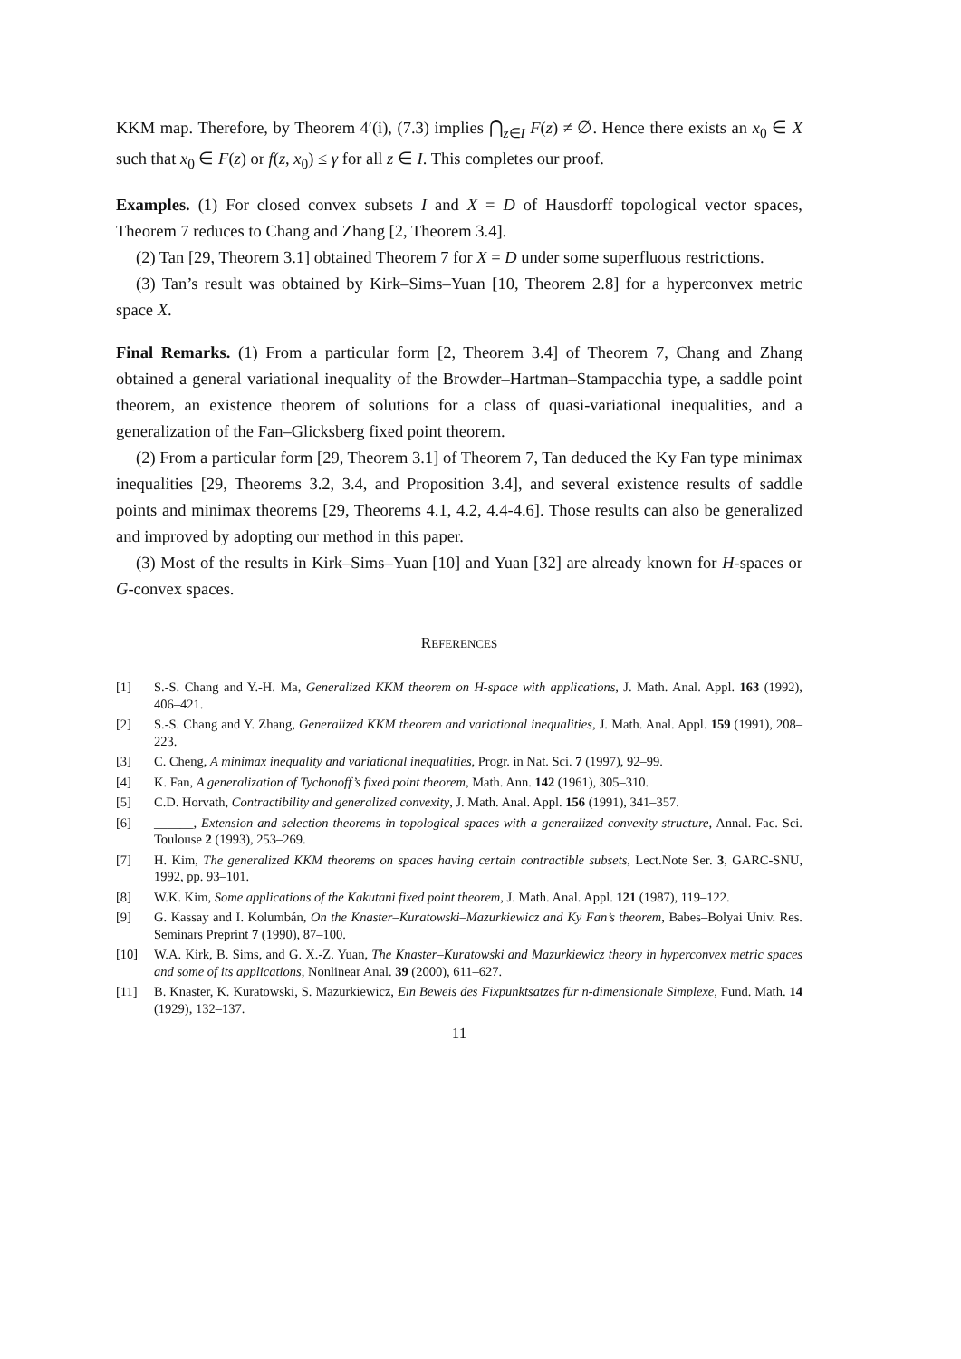KKM map. Therefore, by Theorem 4′(i), (7.3) implies ⋂<sub>z∈I</sub> F(z) ≠ ∅. Hence there exists an x<sub>0</sub> ∈ X such that x<sub>0</sub> ∈ F(z) or f(z, x<sub>0</sub>) ≤ γ for all z ∈ I. This completes our proof.
Examples. (1) For closed convex subsets I and X = D of Hausdorff topological vector spaces, Theorem 7 reduces to Chang and Zhang [2, Theorem 3.4].
(2) Tan [29, Theorem 3.1] obtained Theorem 7 for X = D under some superfluous restrictions.
(3) Tan’s result was obtained by Kirk–Sims–Yuan [10, Theorem 2.8] for a hyperconvex metric space X.
Final Remarks. (1) From a particular form [2, Theorem 3.4] of Theorem 7, Chang and Zhang obtained a general variational inequality of the Browder–Hartman–Stampacchia type, a saddle point theorem, an existence theorem of solutions for a class of quasi-variational inequalities, and a generalization of the Fan–Glicksberg fixed point theorem.
(2) From a particular form [29, Theorem 3.1] of Theorem 7, Tan deduced the Ky Fan type minimax inequalities [29, Theorems 3.2, 3.4, and Proposition 3.4], and several existence results of saddle points and minimax theorems [29, Theorems 4.1, 4.2, 4.4-4.6]. Those results can also be generalized and improved by adopting our method in this paper.
(3) Most of the results in Kirk–Sims–Yuan [10] and Yuan [32] are already known for H-spaces or G-convex spaces.
REFERENCES
[1] S.-S. Chang and Y.-H. Ma, Generalized KKM theorem on H-space with applications, J. Math. Anal. Appl. 163 (1992), 406–421.
[2] S.-S. Chang and Y. Zhang, Generalized KKM theorem and variational inequalities, J. Math. Anal. Appl. 159 (1991), 208–223.
[3] C. Cheng, A minimax inequality and variational inequalities, Progr. in Nat. Sci. 7 (1997), 92–99.
[4] K. Fan, A generalization of Tychonoff’s fixed point theorem, Math. Ann. 142 (1961), 305–310.
[5] C.D. Horvath, Contractibility and generalized convexity, J. Math. Anal. Appl. 156 (1991), 341–357.
[6] ______, Extension and selection theorems in topological spaces with a generalized convexity structure, Annal. Fac. Sci. Toulouse 2 (1993), 253–269.
[7] H. Kim, The generalized KKM theorems on spaces having certain contractible subsets, Lect.Note Ser. 3, GARC-SNU, 1992, pp. 93–101.
[8] W.K. Kim, Some applications of the Kakutani fixed point theorem, J. Math. Anal. Appl. 121 (1987), 119–122.
[9] G. Kassay and I. Kolumbán, On the Knaster–Kuratowski–Mazurkiewicz and Ky Fan’s theorem, Babes–Bolyai Univ. Res. Seminars Preprint 7 (1990), 87–100.
[10] W.A. Kirk, B. Sims, and G. X.-Z. Yuan, The Knaster–Kuratowski and Mazurkiewicz theory in hyperconvex metric spaces and some of its applications, Nonlinear Anal. 39 (2000), 611–627.
[11] B. Knaster, K. Kuratowski, S. Mazurkiewicz, Ein Beweis des Fixpunktsatzes für n-dimensionale Simplexe, Fund. Math. 14 (1929), 132–137.
11